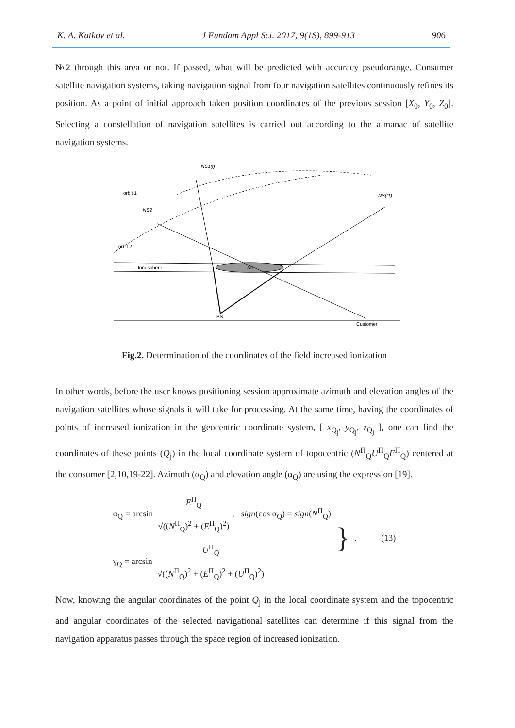K. A. Katkov et al. J Fundam Appl Sci. 2017, 9(1S), 899-913 906
№2 through this area or not. If passed, what will be predicted with accuracy pseudorange. Consumer satellite navigation systems, taking navigation signal from four navigation satellites continuously refines its position. As a point of initial approach taken position coordinates of the previous session [X<sub>0</sub>, Y<sub>0</sub>, Z<sub>0</sub>]. Selecting a constellation of navigation satellites is carried out according to the almanac of satellite navigation systems.
NS1(t)
NS(t1)
NS2
orbit 1
orbit 2
Ionosphere
AII
BS
Customer
Fig.2. Determination of the coordinates of the field increased ionization
In other words, before the user knows positioning session approximate azimuth and elevation angles of the navigation satellites whose signals it will take for processing. At the same time, having the coordinates of points of increased ionization in the geocentric coordinate system, [ x<sub>Q<sub>j</sub></sub>, y<sub>Q<sub>j</sub></sub>, z<sub>Q<sub>j</sub></sub> ], one can find the coordinates of these points (Q<sub>j</sub>) in the local coordinate system of topocentric (N<sup>П</sup><sub>Q</sub>U<sup>П</sup><sub>Q</sub>E<sup>П</sup><sub>Q</sub>) centered at the consumer [2,10,19-22]. Azimuth (α<sub>Q</sub>) and elevation angle (α<sub>Q</sub>) are using the expression [19].
α<sub>Q</sub> = arcsin E<sup>П</sup><sub>Q</sub> √((N<sup>П</sup><sub>Q</sub>)<sup>2</sup> + (E<sup>П</sup><sub>Q</sub>)<sup>2</sup>), sign(cos α<sub>Q</sub>) = sign(N<sup>П</sup><sub>Q</sub>)
γ<sub>Q</sub> = arcsin U<sup>П</sup><sub>Q</sub> √((N<sup>П</sup><sub>Q</sub>)<sup>2</sup> + (E<sup>П</sup><sub>Q</sub>)<sup>2</sup> + (U<sup>П</sup><sub>Q</sub>)<sup>2</sup>)
}. (13)
Now, knowing the angular coordinates of the point Q<sub>j</sub> in the local coordinate system and the topocentric and angular coordinates of the selected navigational satellites can determine if this signal from the navigation apparatus passes through the space region of increased ionization.